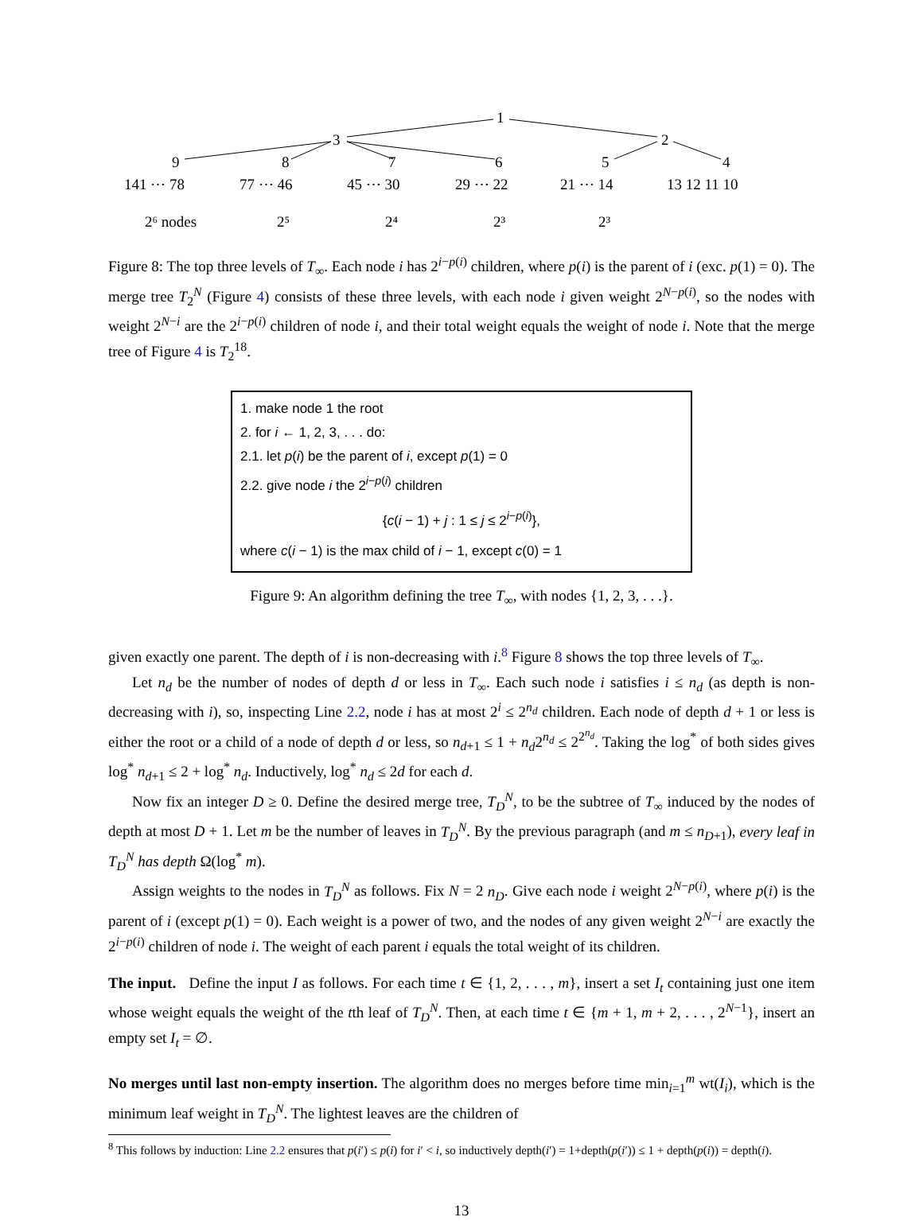1
3
2
9
8
7
6
5
4
141 ⋯ 78
77 ⋯ 46
45 ⋯ 30
29 ⋯ 22
21 ⋯ 14
13 12 11 10
2⁶ nodes
2⁵
2⁴
2³
2³
Figure 8: The top three levels of T<sub>∞</sub>. Each node i has 2<sup>i−p(i)</sup> children, where p(i) is the parent of i (exc. p(1) = 0). The merge tree T<sub>2</sub><sup>N</sup> (Figure 4) consists of these three levels, with each node i given weight 2<sup>N−p(i)</sup>, so the nodes with weight 2<sup>N−i</sup> are the 2<sup>i−p(i)</sup> children of node i, and their total weight equals the weight of node i. Note that the merge tree of Figure 4 is T<sub>2</sub><sup>18</sup>.
1. make node 1 the root
2. for i ← 1, 2, 3, . . . do:
2.1. let p(i) be the parent of i, except p(1) = 0
2.2. give node i the 2<sup>i−p(i)</sup> children
{c(i − 1) + j : 1 ≤ j ≤ 2<sup>i−p(i)</sup>},
where c(i − 1) is the max child of i − 1, except c(0) = 1
Figure 9: An algorithm defining the tree T<sub>∞</sub>, with nodes {1, 2, 3, . . .}.
given exactly one parent. The depth of i is non-decreasing with i.<sup>8</sup> Figure 8 shows the top three levels of T<sub>∞</sub>.
Let n<sub>d</sub> be the number of nodes of depth d or less in T<sub>∞</sub>. Each such node i satisfies i ≤ n<sub>d</sub> (as depth is non-decreasing with i), so, inspecting Line 2.2, node i has at most 2<sup>i</sup> ≤ 2<sup>n<sub>d</sub></sup> children. Each node of depth d + 1 or less is either the root or a child of a node of depth d or less, so n<sub>d+1</sub> ≤ 1 + n<sub>d</sub>2<sup>n<sub>d</sub></sup> ≤ 2<sup>2<sup>n<sub>d</sub></sup></sup>. Taking the log<sup>*</sup> of both sides gives log<sup>*</sup> n<sub>d+1</sub> ≤ 2 + log<sup>*</sup> n<sub>d</sub>. Inductively, log<sup>*</sup> n<sub>d</sub> ≤ 2d for each d.
Now fix an integer D ≥ 0. Define the desired merge tree, T<sub>D</sub><sup>N</sup>, to be the subtree of T<sub>∞</sub> induced by the nodes of depth at most D + 1. Let m be the number of leaves in T<sub>D</sub><sup>N</sup>. By the previous paragraph (and m ≤ n<sub>D+1</sub>), every leaf in T<sub>D</sub><sup>N</sup> has depth Ω(log<sup>*</sup> m).
Assign weights to the nodes in T<sub>D</sub><sup>N</sup> as follows. Fix N = 2 n<sub>D</sub>. Give each node i weight 2<sup>N−p(i)</sup>, where p(i) is the parent of i (except p(1) = 0). Each weight is a power of two, and the nodes of any given weight 2<sup>N−i</sup> are exactly the 2<sup>i−p(i)</sup> children of node i. The weight of each parent i equals the total weight of its children.
The input. Define the input I as follows. For each time t ∈ {1, 2, . . . , m}, insert a set I<sub>t</sub> containing just one item whose weight equals the weight of the tth leaf of T<sub>D</sub><sup>N</sup>. Then, at each time t ∈ {m + 1, m + 2, . . . , 2<sup>N−1</sup>}, insert an empty set I<sub>t</sub> = ∅.
No merges until last non-empty insertion. The algorithm does no merges before time min<sub>i=1</sub><sup>m</sup> wt(I<sub>i</sub>), which is the minimum leaf weight in T<sub>D</sub><sup>N</sup>. The lightest leaves are the children of
<sup>8</sup> This follows by induction: Line 2.2 ensures that p(i′) ≤ p(i) for i′ < i, so inductively depth(i′) = 1+depth(p(i′)) ≤ 1 + depth(p(i)) = depth(i).
13